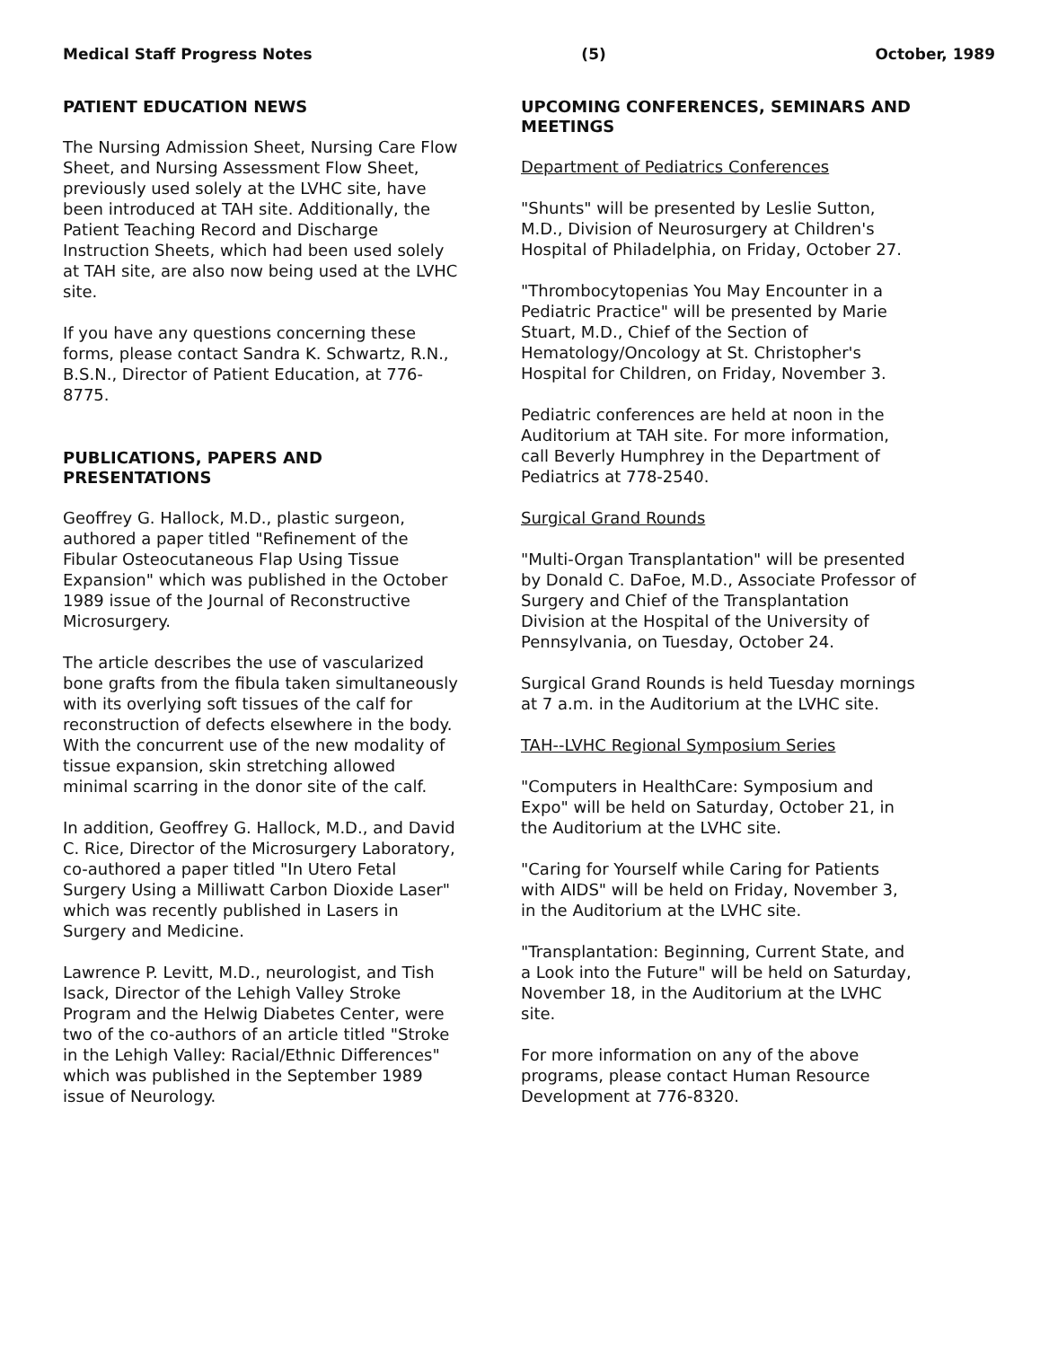Medical Staff Progress Notes (5) October, 1989
PATIENT EDUCATION NEWS
The Nursing Admission Sheet, Nursing Care Flow Sheet, and Nursing Assessment Flow Sheet, previously used solely at the LVHC site, have been introduced at TAH site. Additionally, the Patient Teaching Record and Discharge Instruction Sheets, which had been used solely at TAH site, are also now being used at the LVHC site.
If you have any questions concerning these forms, please contact Sandra K. Schwartz, R.N., B.S.N., Director of Patient Education, at 776-8775.
PUBLICATIONS, PAPERS AND PRESENTATIONS
Geoffrey G. Hallock, M.D., plastic surgeon, authored a paper titled "Refinement of the Fibular Osteocutaneous Flap Using Tissue Expansion" which was published in the October 1989 issue of the Journal of Reconstructive Microsurgery.
The article describes the use of vascularized bone grafts from the fibula taken simultaneously with its overlying soft tissues of the calf for reconstruction of defects elsewhere in the body. With the concurrent use of the new modality of tissue expansion, skin stretching allowed minimal scarring in the donor site of the calf.
In addition, Geoffrey G. Hallock, M.D., and David C. Rice, Director of the Microsurgery Laboratory, co-authored a paper titled "In Utero Fetal Surgery Using a Milliwatt Carbon Dioxide Laser" which was recently published in Lasers in Surgery and Medicine.
Lawrence P. Levitt, M.D., neurologist, and Tish Isack, Director of the Lehigh Valley Stroke Program and the Helwig Diabetes Center, were two of the co-authors of an article titled "Stroke in the Lehigh Valley: Racial/Ethnic Differences" which was published in the September 1989 issue of Neurology.
UPCOMING CONFERENCES, SEMINARS AND MEETINGS
Department of Pediatrics Conferences
"Shunts" will be presented by Leslie Sutton, M.D., Division of Neurosurgery at Children's Hospital of Philadelphia, on Friday, October 27.
"Thrombocytopenias You May Encounter in a Pediatric Practice" will be presented by Marie Stuart, M.D., Chief of the Section of Hematology/Oncology at St. Christopher's Hospital for Children, on Friday, November 3.
Pediatric conferences are held at noon in the Auditorium at TAH site. For more information, call Beverly Humphrey in the Department of Pediatrics at 778-2540.
Surgical Grand Rounds
"Multi-Organ Transplantation" will be presented by Donald C. DaFoe, M.D., Associate Professor of Surgery and Chief of the Transplantation Division at the Hospital of the University of Pennsylvania, on Tuesday, October 24.
Surgical Grand Rounds is held Tuesday mornings at 7 a.m. in the Auditorium at the LVHC site.
TAH--LVHC Regional Symposium Series
"Computers in HealthCare: Symposium and Expo" will be held on Saturday, October 21, in the Auditorium at the LVHC site.
"Caring for Yourself while Caring for Patients with AIDS" will be held on Friday, November 3, in the Auditorium at the LVHC site.
"Transplantation: Beginning, Current State, and a Look into the Future" will be held on Saturday, November 18, in the Auditorium at the LVHC site.
For more information on any of the above programs, please contact Human Resource Development at 776-8320.